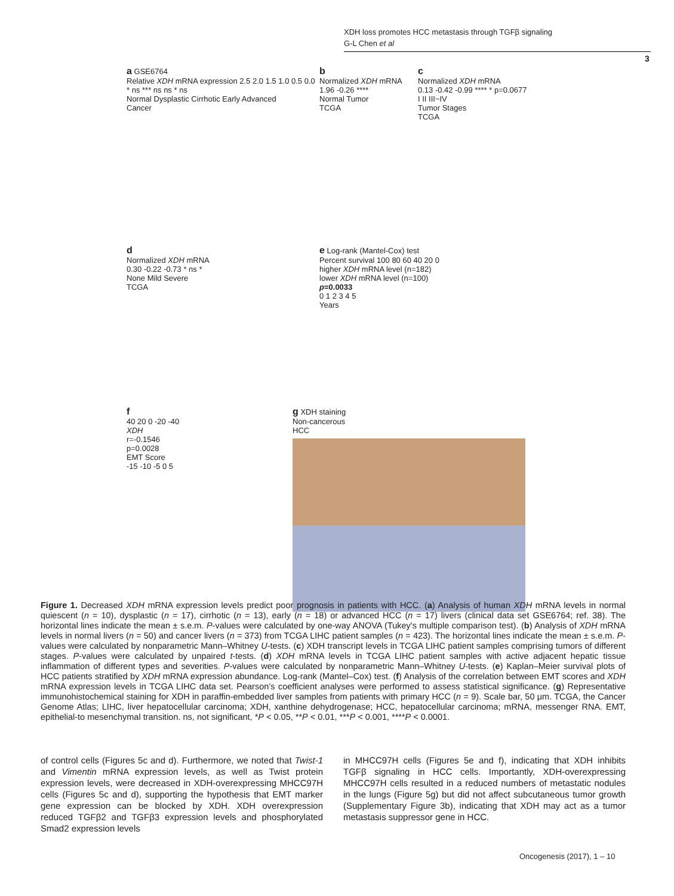XDH loss promotes HCC metastasis through TGFβ signaling
G-L Chen et al
3
a GSE6764
Relative XDH mRNA expression 2.5 2.0 1.5 1.0 0.5 0.0
* ns *** ns ns * ns
Normal Dysplastic Cirrhotic Early Advanced
Cancer
b
Normalized XDH mRNA
1.96 -0.26 ****
Normal Tumor
TCGA
c
Normalized XDH mRNA
0.13 -0.42 -0.99 **** * p=0.0677
I II III~IV
Tumor Stages
TCGA
d
Normalized XDH mRNA
0.30 -0.22 -0.73 * ns *
None Mild Severe
TCGA
e Log-rank (Mantel-Cox) test
Percent survival 100 80 60 40 20 0
higher XDH mRNA level (n=182)
lower XDH mRNA level (n=100)
p=0.0033
0 1 2 3 4 5
Years
f
40 20 0 -20 -40
XDH
r=-0.1546
p=0.0028
EMT Score
-15 -10 -5 0 5
g XDH staining
Non-cancerous
HCC
Figure 1. Decreased XDH mRNA expression levels predict poor prognosis in patients with HCC. (a) Analysis of human XDH mRNA levels in normal quiescent (n = 10), dysplastic (n = 17), cirrhotic (n = 13), early (n = 18) or advanced HCC (n = 17) livers (clinical data set GSE6764; ref. 38). The horizontal lines indicate the mean ± s.e.m. P-values were calculated by one-way ANOVA (Tukey's multiple comparison test). (b) Analysis of XDH mRNA levels in normal livers (n = 50) and cancer livers (n = 373) from TCGA LIHC patient samples (n = 423). The horizontal lines indicate the mean ± s.e.m. P-values were calculated by nonparametric Mann–Whitney U-tests. (c) XDH transcript levels in TCGA LIHC patient samples comprising tumors of different stages. P-values were calculated by unpaired t-tests. (d) XDH mRNA levels in TCGA LIHC patient samples with active adjacent hepatic tissue inflammation of different types and severities. P-values were calculated by nonparametric Mann–Whitney U-tests. (e) Kaplan–Meier survival plots of HCC patients stratified by XDH mRNA expression abundance. Log-rank (Mantel–Cox) test. (f) Analysis of the correlation between EMT scores and XDH mRNA expression levels in TCGA LIHC data set. Pearson’s coefficient analyses were performed to assess statistical significance. (g) Representative immunohistochemical staining for XDH in paraffin-embedded liver samples from patients with primary HCC (n = 9). Scale bar, 50 μm. TCGA, the Cancer Genome Atlas; LIHC, liver hepatocellular carcinoma; XDH, xanthine dehydrogenase; HCC, hepatocellular carcinoma; mRNA, messenger RNA. EMT, epithelial-to mesenchymal transition. ns, not significant, *P < 0.05, **P < 0.01, ***P < 0.001, ****P < 0.0001.
of control cells (Figures 5c and d). Furthermore, we noted that Twist-1 and Vimentin mRNA expression levels, as well as Twist protein expression levels, were decreased in XDH-overexpressing MHCC97H cells (Figures 5c and d), supporting the hypothesis that EMT marker gene expression can be blocked by XDH. XDH overexpression reduced TGFβ2 and TGFβ3 expression levels and phosphorylated Smad2 expression levels
in MHCC97H cells (Figures 5e and f), indicating that XDH inhibits TGFβ signaling in HCC cells. Importantly, XDH-overexpressing MHCC97H cells resulted in a reduced numbers of metastatic nodules in the lungs (Figure 5g) but did not affect subcutaneous tumor growth (Supplementary Figure 3b), indicating that XDH may act as a tumor metastasis suppressor gene in HCC.
Oncogenesis (2017), 1 – 10